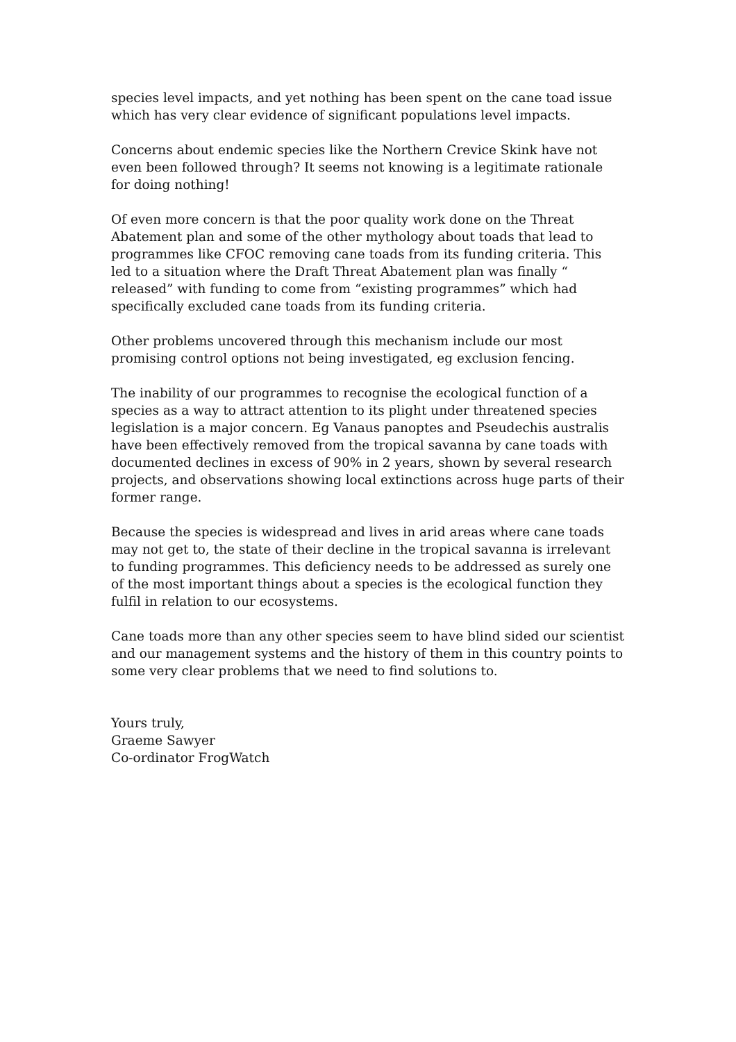species level impacts, and yet nothing has been spent on the cane toad issue which has very clear evidence of significant populations level impacts.
Concerns about endemic species like the Northern Crevice Skink have not even been followed through? It seems not knowing is a legitimate rationale for doing nothing!
Of even more concern is that the poor quality work done on the Threat Abatement plan and some of the other mythology about toads that lead to programmes like CFOC removing cane toads from its funding criteria. This led to a situation where the Draft Threat Abatement plan was finally “ released” with funding to come from “existing programmes” which had specifically excluded cane toads from its funding criteria.
Other problems uncovered through this mechanism include our most promising control options not being investigated, eg exclusion fencing.
The inability of our programmes to recognise the ecological function of a species as a way to attract attention to its plight under threatened species legislation is a major concern. Eg Vanaus panoptes and Pseudechis australis have been effectively removed from the tropical savanna by cane toads with documented declines in excess of 90% in 2 years, shown by several research projects, and observations showing local extinctions across huge parts of their former range.
Because the species is widespread and lives in arid areas where cane toads may not get to, the state of their decline in the tropical savanna is irrelevant to funding programmes. This deficiency needs to be addressed as surely one of the most important things about a species is the ecological function they fulfil in relation to our ecosystems.
Cane toads more than any other species seem to have blind sided our scientist and our management systems and the history of them in this country points to some very clear problems that we need to find solutions to.
Yours truly,
Graeme Sawyer
Co-ordinator FrogWatch